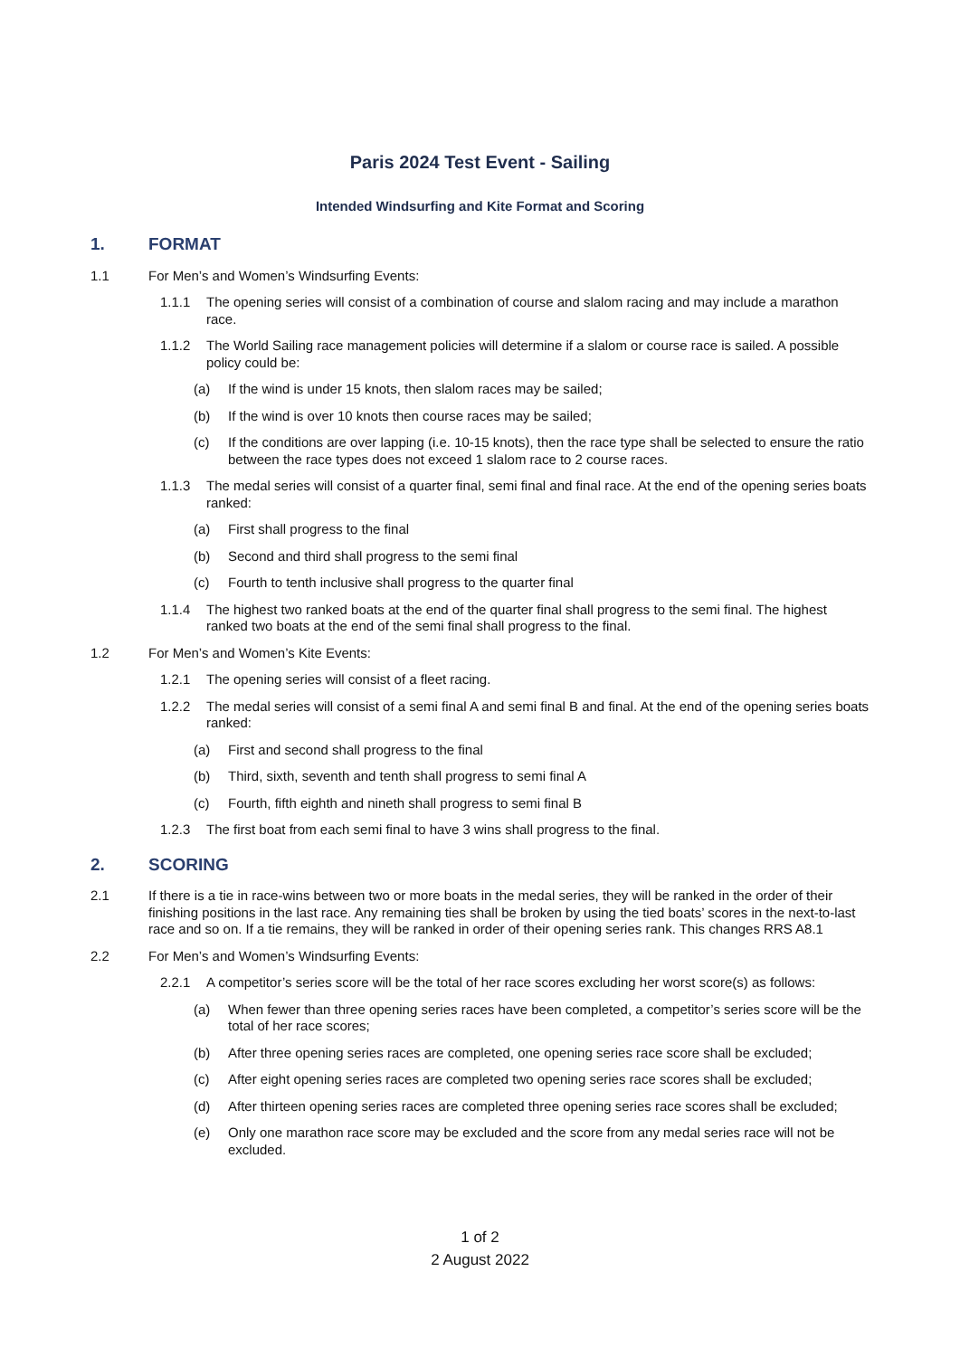Paris 2024 Test Event - Sailing
Intended Windsurfing and Kite Format and Scoring
1. FORMAT
1.1 For Men’s and Women’s Windsurfing Events:
1.1.1 The opening series will consist of a combination of course and slalom racing and may include a marathon race.
1.1.2 The World Sailing race management policies will determine if a slalom or course race is sailed. A possible policy could be:
(a) If the wind is under 15 knots, then slalom races may be sailed;
(b) If the wind is over 10 knots then course races may be sailed;
(c) If the conditions are over lapping (i.e. 10-15 knots), then the race type shall be selected to ensure the ratio between the race types does not exceed 1 slalom race to 2 course races.
1.1.3 The medal series will consist of a quarter final, semi final and final race. At the end of the opening series boats ranked:
(a) First shall progress to the final
(b) Second and third shall progress to the semi final
(c) Fourth to tenth inclusive shall progress to the quarter final
1.1.4 The highest two ranked boats at the end of the quarter final shall progress to the semi final. The highest ranked two boats at the end of the semi final shall progress to the final.
1.2 For Men’s and Women’s Kite Events:
1.2.1 The opening series will consist of a fleet racing.
1.2.2 The medal series will consist of a semi final A and semi final B and final. At the end of the opening series boats ranked:
(a) First and second shall progress to the final
(b) Third, sixth, seventh and tenth shall progress to semi final A
(c) Fourth, fifth eighth and nineth shall progress to semi final B
1.2.3 The first boat from each semi final to have 3 wins shall progress to the final.
2. SCORING
2.1 If there is a tie in race-wins between two or more boats in the medal series, they will be ranked in the order of their finishing positions in the last race. Any remaining ties shall be broken by using the tied boats’ scores in the next-to-last race and so on. If a tie remains, they will be ranked in order of their opening series rank. This changes RRS A8.1
2.2 For Men’s and Women’s Windsurfing Events:
2.2.1 A competitor’s series score will be the total of her race scores excluding her worst score(s) as follows:
(a) When fewer than three opening series races have been completed, a competitor’s series score will be the total of her race scores;
(b) After three opening series races are completed, one opening series race score shall be excluded;
(c) After eight opening series races are completed two opening series race scores shall be excluded;
(d) After thirteen opening series races are completed three opening series race scores shall be excluded;
(e) Only one marathon race score may be excluded and the score from any medal series race will not be excluded.
1 of 2
2 August 2022